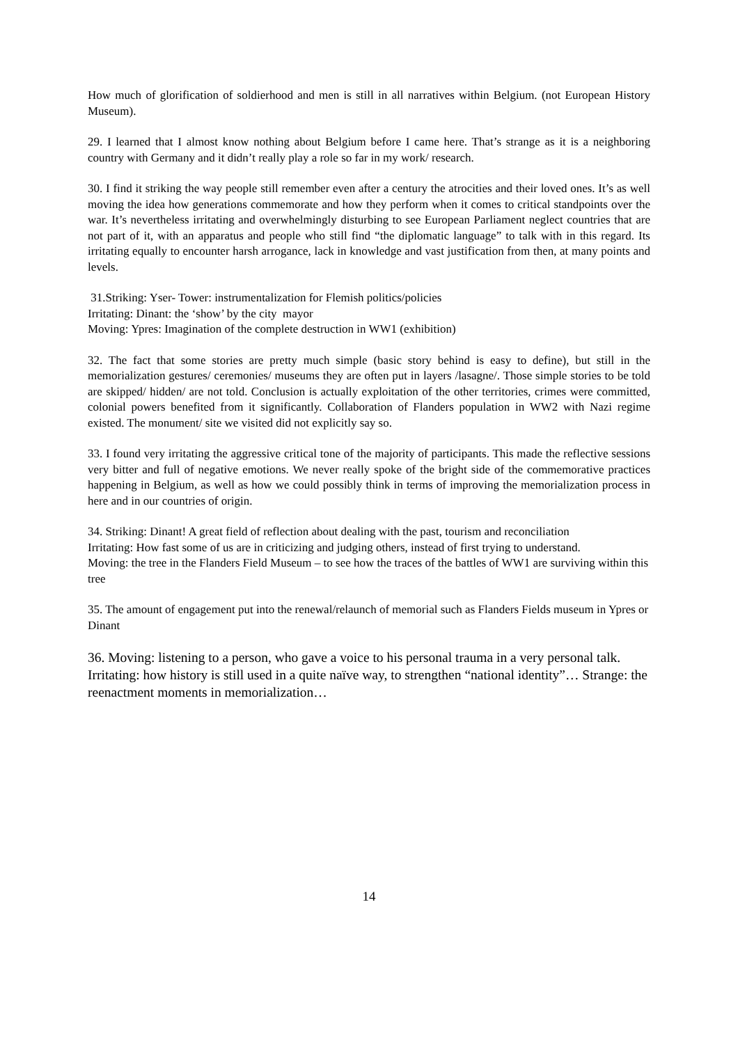How much of glorification of soldierhood and men is still in all narratives within Belgium. (not European History Museum).
29. I learned that I almost know nothing about Belgium before I came here. That’s strange as it is a neighboring country with Germany and it didn’t really play a role so far in my work/ research.
30. I find it striking the way people still remember even after a century the atrocities and their loved ones. It’s as well moving the idea how generations commemorate and how they perform when it comes to critical standpoints over the war. It’s nevertheless irritating and overwhelmingly disturbing to see European Parliament neglect countries that are not part of it, with an apparatus and people who still find “the diplomatic language” to talk with in this regard. Its irritating equally to encounter harsh arrogance, lack in knowledge and vast justification from then, at many points and levels.
31.Striking: Yser- Tower: instrumentalization for Flemish politics/policies
Irritating: Dinant: the ‘show’ by the city mayor
Moving: Ypres: Imagination of the complete destruction in WW1 (exhibition)
32. The fact that some stories are pretty much simple (basic story behind is easy to define), but still in the memorialization gestures/ ceremonies/ museums they are often put in layers /lasagne/. Those simple stories to be told are skipped/ hidden/ are not told. Conclusion is actually exploitation of the other territories, crimes were committed, colonial powers benefited from it significantly. Collaboration of Flanders population in WW2 with Nazi regime existed. The monument/ site we visited did not explicitly say so.
33. I found very irritating the aggressive critical tone of the majority of participants. This made the reflective sessions very bitter and full of negative emotions. We never really spoke of the bright side of the commemorative practices happening in Belgium, as well as how we could possibly think in terms of improving the memorialization process in here and in our countries of origin.
34. Striking: Dinant! A great field of reflection about dealing with the past, tourism and reconciliation
Irritating: How fast some of us are in criticizing and judging others, instead of first trying to understand.
Moving: the tree in the Flanders Field Museum – to see how the traces of the battles of WW1 are surviving within this tree
35. The amount of engagement put into the renewal/relaunch of memorial such as Flanders Fields museum in Ypres or Dinant
36. Moving: listening to a person, who gave a voice to his personal trauma in a very personal talk. Irritating: how history is still used in a quite naïve way, to strengthen “national identity”… Strange: the reenactment moments in memorialization…
14